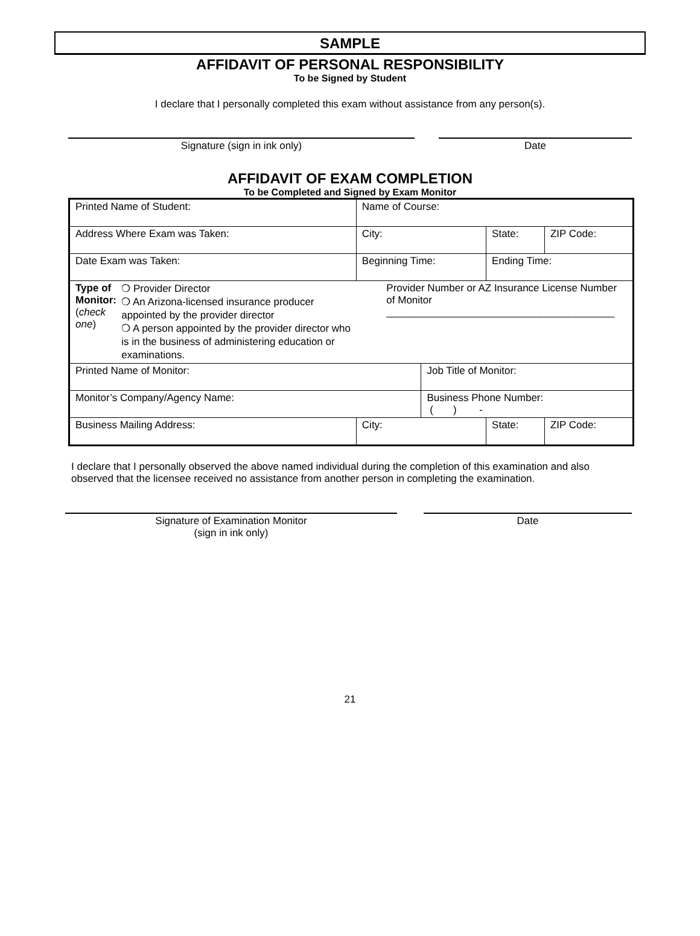SAMPLE
AFFIDAVIT OF PERSONAL RESPONSIBILITY
To be Signed by Student
I declare that I personally completed this exam without assistance from any person(s).
Signature (sign in ink only) Date
AFFIDAVIT OF EXAM COMPLETION
To be Completed and Signed by Exam Monitor
| Printed Name of Student: | Name of Course: | | | | |
| Address Where Exam was Taken: | City: | | | State: | ZIP Code: |
| Date Exam was Taken: | Beginning Time: | | Ending Time: | | |
| Type of Monitor: ( check one ) ❍ Provider Director ❍ An Arizona-licensed insurance producer appointed by the provider director ❍ A person appointed by the provider director who is in the business of administering education or examinations. | Provider Number or AZ Insurance License Number of Monitor ________________________________________ | | | | |
| Printed Name of Monitor: | | Job Title of Monitor: | | | |
| Monitor’s Company/Agency Name: | | Business Phone Number: ( ) - | | | |
| Business Mailing Address: | City: | | | State: | ZIP Code: |
I declare that I personally observed the above named individual during the completion of this examination and also observed that the licensee received no assistance from another person in completing the examination.
Signature of Examination Monitor
(sign in ink only)
Date
21